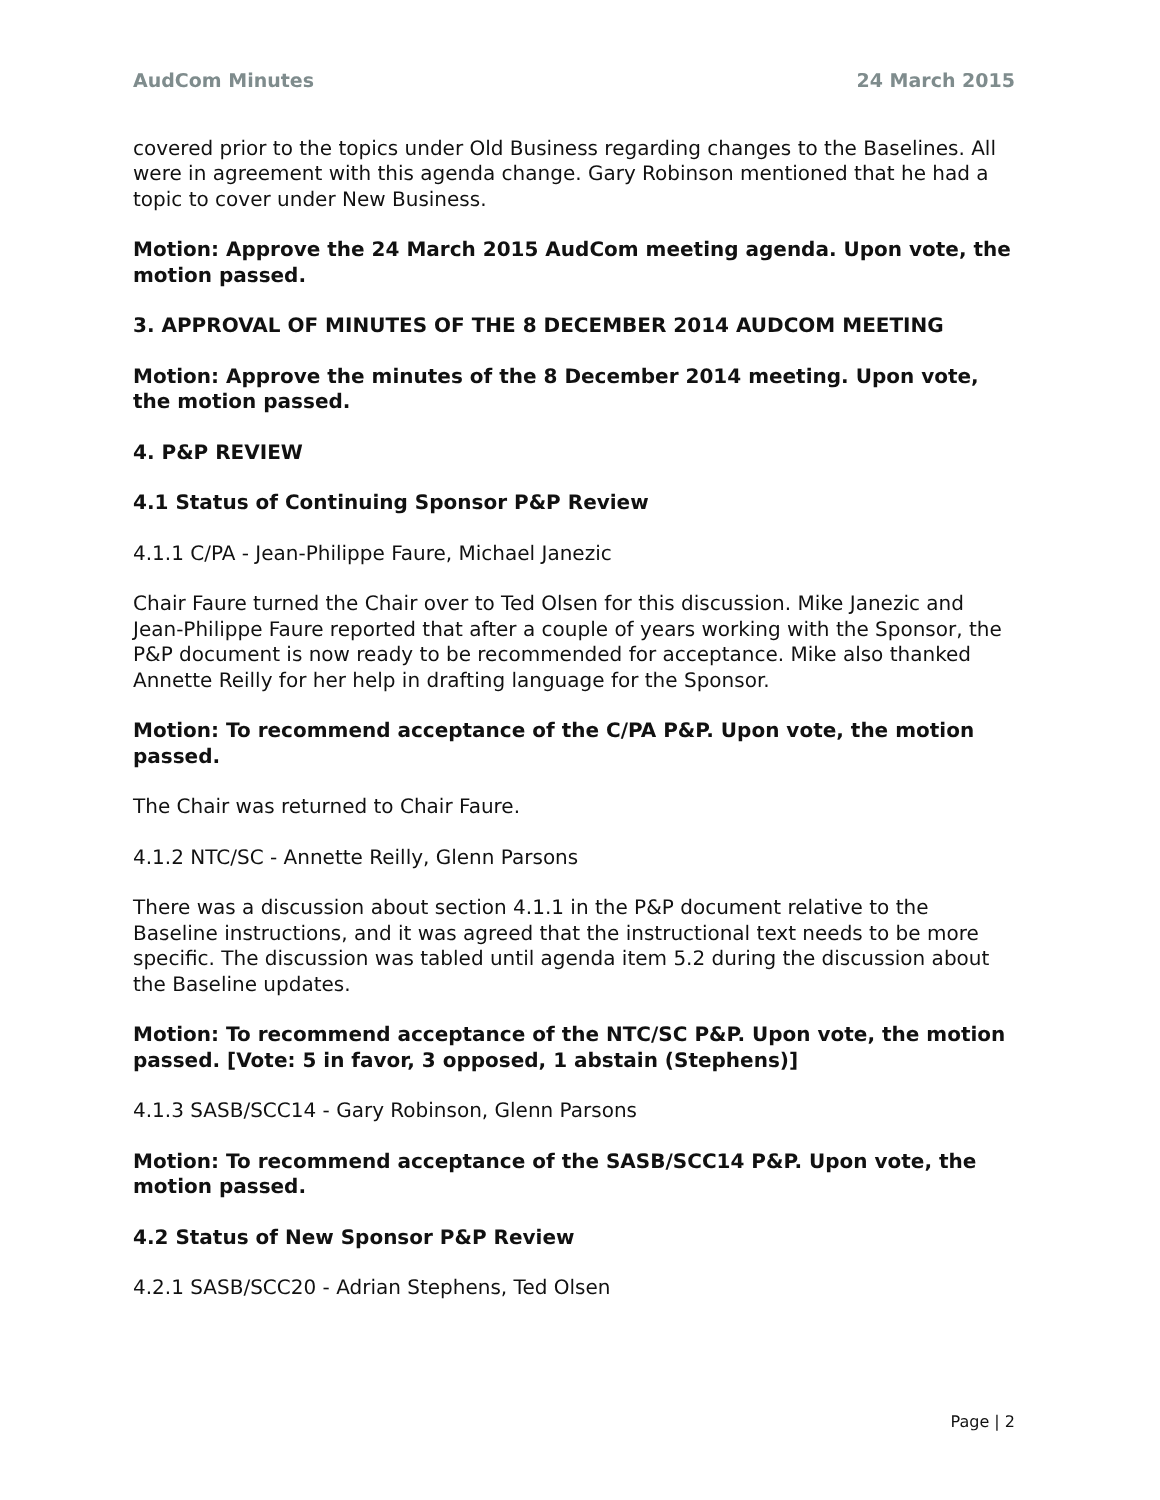AudCom Minutes 24 March 2015
covered prior to the topics under Old Business regarding changes to the Baselines. All were in agreement with this agenda change. Gary Robinson mentioned that he had a topic to cover under New Business.
Motion: Approve the 24 March 2015 AudCom meeting agenda. Upon vote, the motion passed.
3. APPROVAL OF MINUTES OF THE 8 DECEMBER 2014 AUDCOM MEETING
Motion: Approve the minutes of the 8 December 2014 meeting. Upon vote, the motion passed.
4. P&P REVIEW
4.1 Status of Continuing Sponsor P&P Review
4.1.1 C/PA - Jean-Philippe Faure, Michael Janezic
Chair Faure turned the Chair over to Ted Olsen for this discussion. Mike Janezic and Jean-Philippe Faure reported that after a couple of years working with the Sponsor, the P&P document is now ready to be recommended for acceptance. Mike also thanked Annette Reilly for her help in drafting language for the Sponsor.
Motion: To recommend acceptance of the C/PA P&P. Upon vote, the motion passed.
The Chair was returned to Chair Faure.
4.1.2 NTC/SC - Annette Reilly, Glenn Parsons
There was a discussion about section 4.1.1 in the P&P document relative to the Baseline instructions, and it was agreed that the instructional text needs to be more specific. The discussion was tabled until agenda item 5.2 during the discussion about the Baseline updates.
Motion: To recommend acceptance of the NTC/SC P&P. Upon vote, the motion passed. [Vote: 5 in favor, 3 opposed, 1 abstain (Stephens)]
4.1.3 SASB/SCC14 - Gary Robinson, Glenn Parsons
Motion: To recommend acceptance of the SASB/SCC14 P&P. Upon vote, the motion passed.
4.2 Status of New Sponsor P&P Review
4.2.1 SASB/SCC20 - Adrian Stephens, Ted Olsen
Page | 2